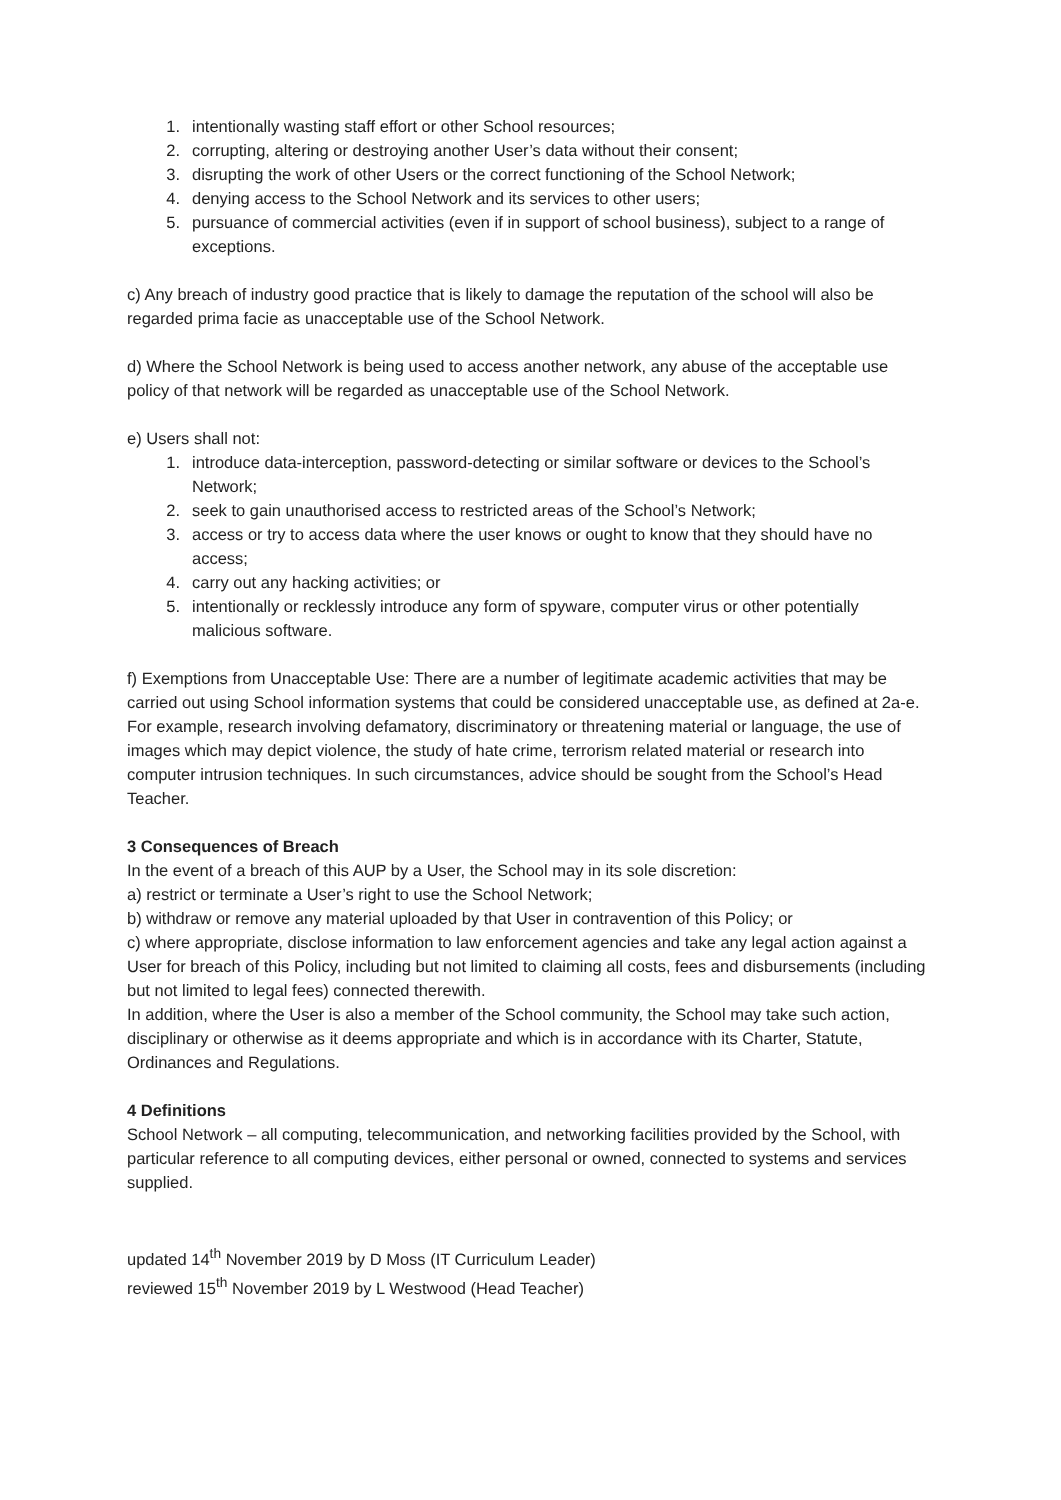1. intentionally wasting staff effort or other School resources;
2. corrupting, altering or destroying another User’s data without their consent;
3. disrupting the work of other Users or the correct functioning of the School Network;
4. denying access to the School Network and its services to other users;
5. pursuance of commercial activities (even if in support of school business), subject to a range of exceptions.
c) Any breach of industry good practice that is likely to damage the reputation of the school will also be regarded prima facie as unacceptable use of the School Network.
d) Where the School Network is being used to access another network, any abuse of the acceptable use policy of that network will be regarded as unacceptable use of the School Network.
e) Users shall not:
1. introduce data-interception, password-detecting or similar software or devices to the School’s Network;
2. seek to gain unauthorised access to restricted areas of the School’s Network;
3. access or try to access data where the user knows or ought to know that they should have no access;
4. carry out any hacking activities; or
5. intentionally or recklessly introduce any form of spyware, computer virus or other potentially malicious software.
f) Exemptions from Unacceptable Use: There are a number of legitimate academic activities that may be carried out using School information systems that could be considered unacceptable use, as defined at 2a-e. For example, research involving defamatory, discriminatory or threatening material or language, the use of images which may depict violence, the study of hate crime, terrorism related material or research into computer intrusion techniques. In such circumstances, advice should be sought from the School’s Head Teacher.
3 Consequences of Breach
In the event of a breach of this AUP by a User, the School may in its sole discretion:
a) restrict or terminate a User’s right to use the School Network;
b) withdraw or remove any material uploaded by that User in contravention of this Policy; or
c) where appropriate, disclose information to law enforcement agencies and take any legal action against a User for breach of this Policy, including but not limited to claiming all costs, fees and disbursements (including but not limited to legal fees) connected therewith.
In addition, where the User is also a member of the School community, the School may take such action, disciplinary or otherwise as it deems appropriate and which is in accordance with its Charter, Statute, Ordinances and Regulations.
4 Definitions
School Network – all computing, telecommunication, and networking facilities provided by the School, with particular reference to all computing devices, either personal or owned, connected to systems and services supplied.
updated 14<sup>th</sup> November 2019 by D Moss (IT Curriculum Leader)
reviewed 15<sup>th</sup> November 2019 by L Westwood (Head Teacher)